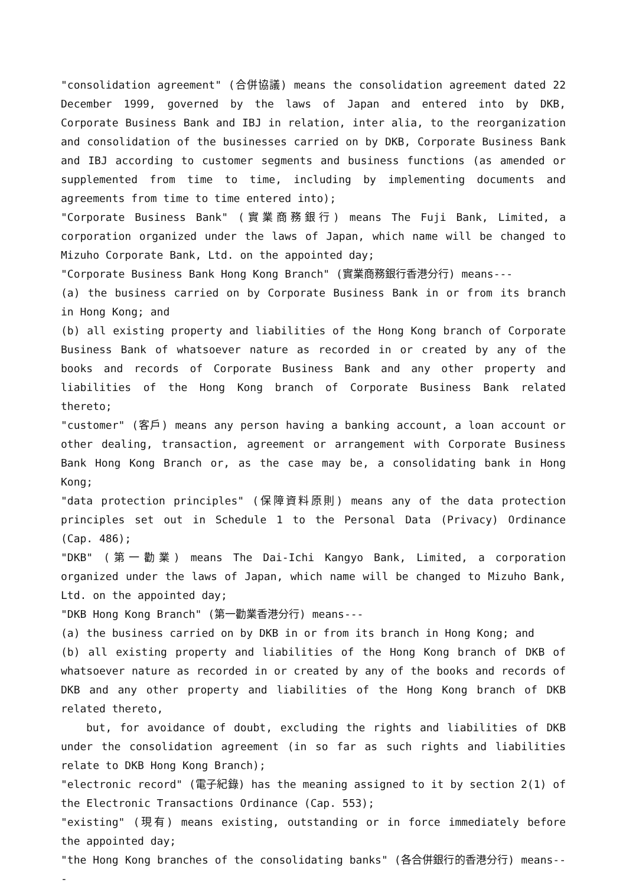"consolidation agreement" (合併協議) means the consolidation agreement dated 22 December 1999, governed by the laws of Japan and entered into by DKB, Corporate Business Bank and IBJ in relation, inter alia, to the reorganization and consolidation of the businesses carried on by DKB, Corporate Business Bank and IBJ according to customer segments and business functions (as amended or supplemented from time to time, including by implementing documents and agreements from time to time entered into);
"Corporate Business Bank" (實業商務銀行) means The Fuji Bank, Limited, a corporation organized under the laws of Japan, which name will be changed to Mizuho Corporate Bank, Ltd. on the appointed day;
"Corporate Business Bank Hong Kong Branch" (實業商務銀行香港分行) means---
(a) the business carried on by Corporate Business Bank in or from its branch in Hong Kong; and
(b) all existing property and liabilities of the Hong Kong branch of Corporate Business Bank of whatsoever nature as recorded in or created by any of the books and records of Corporate Business Bank and any other property and liabilities of the Hong Kong branch of Corporate Business Bank related thereto;
"customer" (客戶) means any person having a banking account, a loan account or other dealing, transaction, agreement or arrangement with Corporate Business Bank Hong Kong Branch or, as the case may be, a consolidating bank in Hong Kong;
"data protection principles" (保障資料原則) means any of the data protection principles set out in Schedule 1 to the Personal Data (Privacy) Ordinance (Cap. 486);
"DKB" (第一勸業) means The Dai-Ichi Kangyo Bank, Limited, a corporation organized under the laws of Japan, which name will be changed to Mizuho Bank, Ltd. on the appointed day;
"DKB Hong Kong Branch" (第一勸業香港分行) means---
(a) the business carried on by DKB in or from its branch in Hong Kong; and
(b) all existing property and liabilities of the Hong Kong branch of DKB of whatsoever nature as recorded in or created by any of the books and records of DKB and any other property and liabilities of the Hong Kong branch of DKB related thereto,
but, for avoidance of doubt, excluding the rights and liabilities of DKB under the consolidation agreement (in so far as such rights and liabilities relate to DKB Hong Kong Branch);
"electronic record" (電子紀錄) has the meaning assigned to it by section 2(1) of the Electronic Transactions Ordinance (Cap. 553);
"existing" (現有) means existing, outstanding or in force immediately before the appointed day;
"the Hong Kong branches of the consolidating banks" (各合併銀行的香港分行) means---